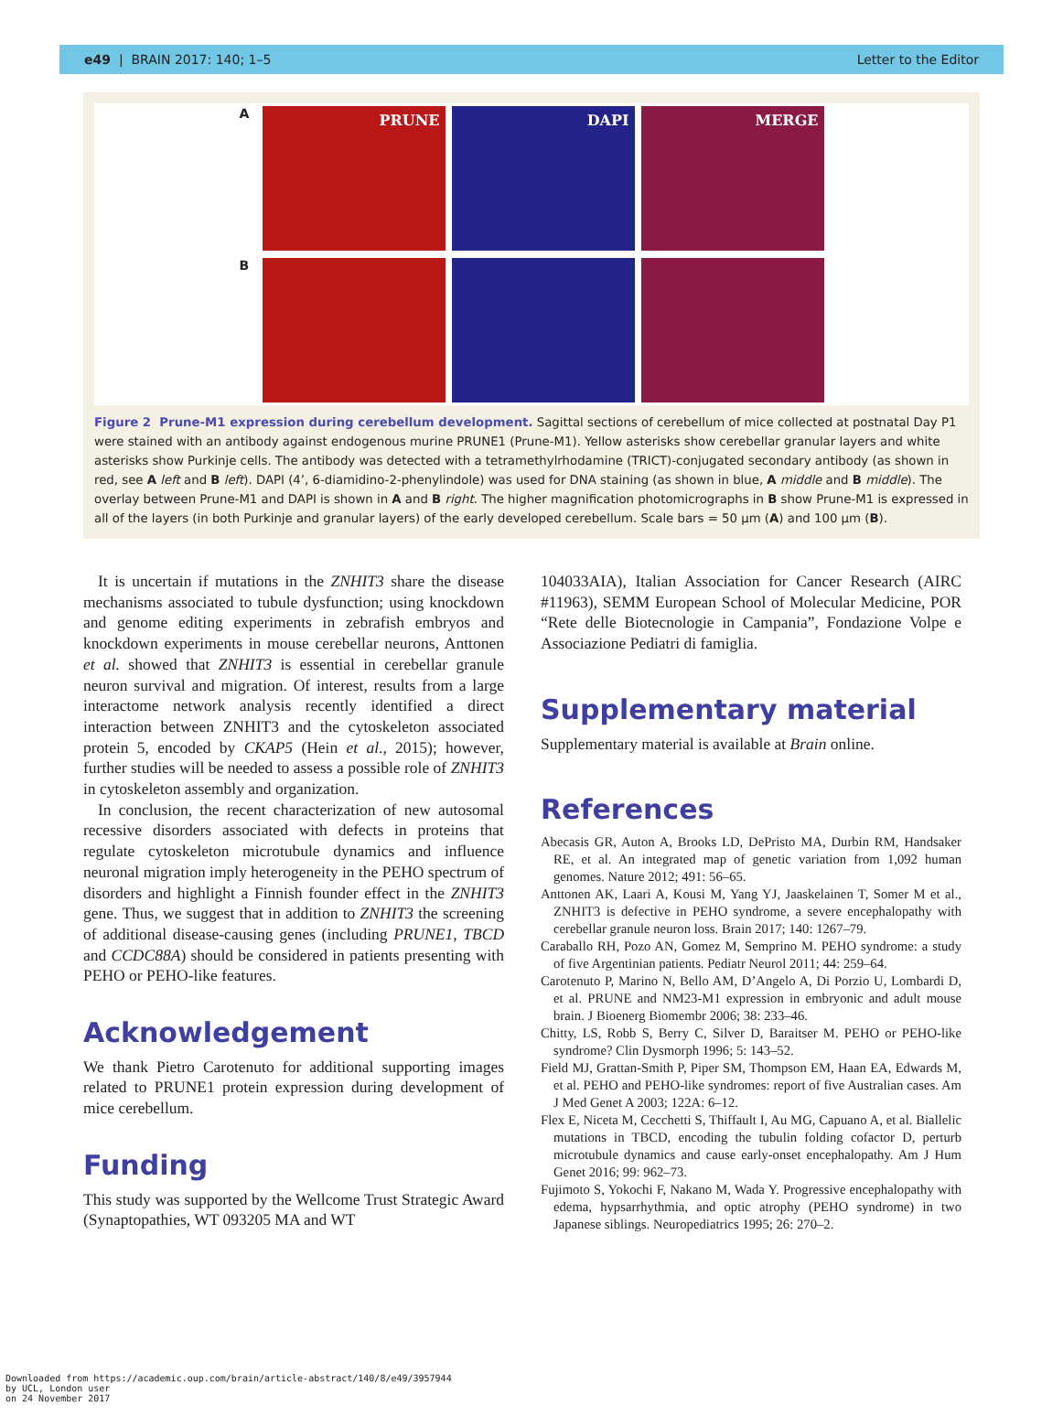e49 | BRAIN 2017: 140; 1–5 Letter to the Editor
A
PRUNE DAPI MERGE
B
Figure 2 Prune-M1 expression during cerebellum development. Sagittal sections of cerebellum of mice collected at postnatal Day P1 were stained with an antibody against endogenous murine PRUNE1 (Prune-M1). Yellow asterisks show cerebellar granular layers and white asterisks show Purkinje cells. The antibody was detected with a tetramethylrhodamine (TRICT)-conjugated secondary antibody (as shown in red, see A left and B left). DAPI (4’, 6-diamidino-2-phenylindole) was used for DNA staining (as shown in blue, A middle and B middle). The overlay between Prune-M1 and DAPI is shown in A and B right. The higher magnification photomicrographs in B show Prune-M1 is expressed in all of the layers (in both Purkinje and granular layers) of the early developed cerebellum. Scale bars = 50 µm (A) and 100 µm (B).
It is uncertain if mutations in the ZNHIT3 share the disease mechanisms associated to tubule dysfunction; using knockdown and genome editing experiments in zebrafish embryos and knockdown experiments in mouse cerebellar neurons, Anttonen et al. showed that ZNHIT3 is essential in cerebellar granule neuron survival and migration. Of interest, results from a large interactome network analysis recently identified a direct interaction between ZNHIT3 and the cytoskeleton associated protein 5, encoded by CKAP5 (Hein et al., 2015); however, further studies will be needed to assess a possible role of ZNHIT3 in cytoskeleton assembly and organization.
In conclusion, the recent characterization of new autosomal recessive disorders associated with defects in proteins that regulate cytoskeleton microtubule dynamics and influence neuronal migration imply heterogeneity in the PEHO spectrum of disorders and highlight a Finnish founder effect in the ZNHIT3 gene. Thus, we suggest that in addition to ZNHIT3 the screening of additional disease-causing genes (including PRUNE1, TBCD and CCDC88A) should be considered in patients presenting with PEHO or PEHO-like features.
Acknowledgement
We thank Pietro Carotenuto for additional supporting images related to PRUNE1 protein expression during development of mice cerebellum.
Funding
This study was supported by the Wellcome Trust Strategic Award (Synaptopathies, WT 093205 MA and WT
104033AIA), Italian Association for Cancer Research (AIRC #11963), SEMM European School of Molecular Medicine, POR “Rete delle Biotecnologie in Campania”, Fondazione Volpe e Associazione Pediatri di famiglia.
Supplementary material
Supplementary material is available at Brain online.
References
Abecasis GR, Auton A, Brooks LD, DePristo MA, Durbin RM, Handsaker RE, et al. An integrated map of genetic variation from 1,092 human genomes. Nature 2012; 491: 56–65.
Anttonen AK, Laari A, Kousi M, Yang YJ, Jaaskelainen T, Somer M et al., ZNHIT3 is defective in PEHO syndrome, a severe encephalopathy with cerebellar granule neuron loss. Brain 2017; 140: 1267–79.
Caraballo RH, Pozo AN, Gomez M, Semprino M. PEHO syndrome: a study of five Argentinian patients. Pediatr Neurol 2011; 44: 259–64.
Carotenuto P, Marino N, Bello AM, D’Angelo A, Di Porzio U, Lombardi D, et al. PRUNE and NM23-M1 expression in embryonic and adult mouse brain. J Bioenerg Biomembr 2006; 38: 233–46.
Chitty, LS, Robb S, Berry C, Silver D, Baraitser M. PEHO or PEHO-like syndrome? Clin Dysmorph 1996; 5: 143–52.
Field MJ, Grattan-Smith P, Piper SM, Thompson EM, Haan EA, Edwards M, et al. PEHO and PEHO-like syndromes: report of five Australian cases. Am J Med Genet A 2003; 122A: 6–12.
Flex E, Niceta M, Cecchetti S, Thiffault I, Au MG, Capuano A, et al. Biallelic mutations in TBCD, encoding the tubulin folding cofactor D, perturb microtubule dynamics and cause early-onset encephalopathy. Am J Hum Genet 2016; 99: 962–73.
Fujimoto S, Yokochi F, Nakano M, Wada Y. Progressive encephalopathy with edema, hypsarrhythmia, and optic atrophy (PEHO syndrome) in two Japanese siblings. Neuropediatrics 1995; 26: 270–2.
Downloaded from https://academic.oup.com/brain/article-abstract/140/8/e49/3957944
by UCL, London user
on 24 November 2017